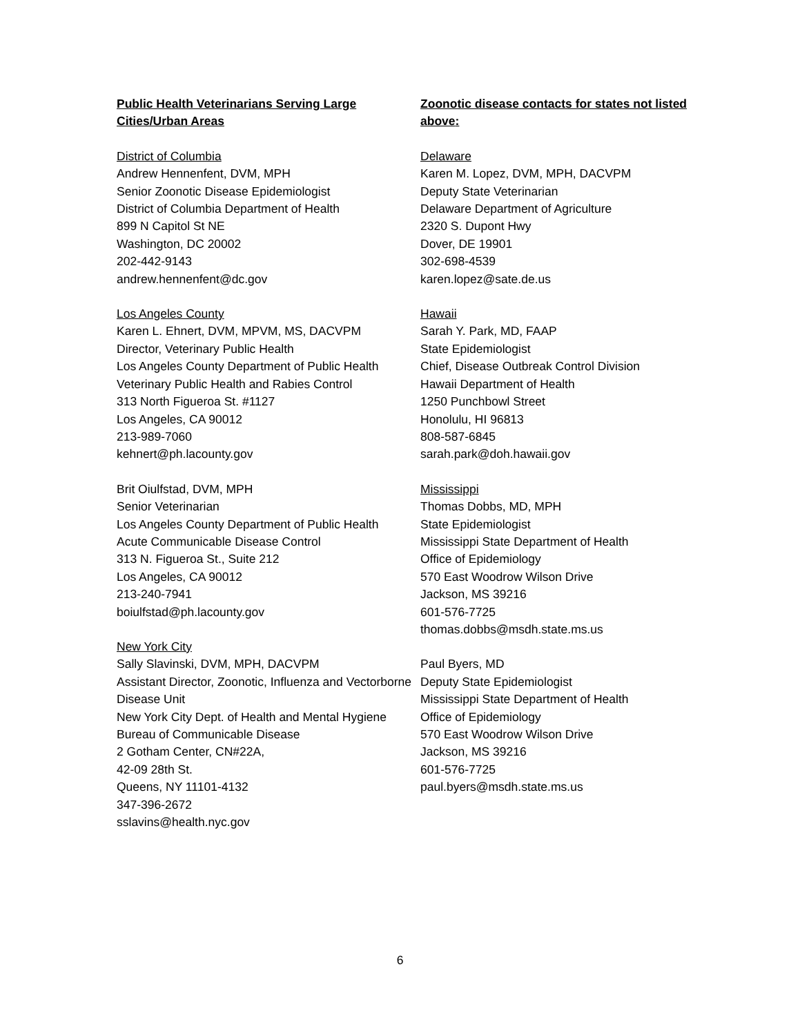Public Health Veterinarians Serving Large Cities/Urban Areas
District of Columbia
Andrew Hennenfent, DVM, MPH
Senior Zoonotic Disease Epidemiologist
District of Columbia Department of Health
899 N Capitol St NE
Washington, DC 20002
202-442-9143
andrew.hennenfent@dc.gov
Los Angeles County
Karen L. Ehnert, DVM, MPVM, MS, DACVPM
Director, Veterinary Public Health
Los Angeles County Department of Public Health
Veterinary Public Health and Rabies Control
313 North Figueroa St. #1127
Los Angeles, CA 90012
213-989-7060
kehnert@ph.lacounty.gov
Brit Oiulfstad, DVM, MPH
Senior Veterinarian
Los Angeles County Department of Public Health
Acute Communicable Disease Control
313 N. Figueroa St., Suite 212
Los Angeles, CA 90012
213-240-7941
boiulfstad@ph.lacounty.gov
New York City
Sally Slavinski, DVM, MPH, DACVPM
Assistant Director, Zoonotic, Influenza and Vectorborne Disease Unit
New York City Dept. of Health and Mental Hygiene
Bureau of Communicable Disease
2 Gotham Center, CN#22A,
42-09 28th St.
Queens, NY 11101-4132
347-396-2672
sslavins@health.nyc.gov
Zoonotic disease contacts for states not listed above:
Delaware
Karen M. Lopez, DVM, MPH, DACVPM
Deputy State Veterinarian
Delaware Department of Agriculture
2320 S. Dupont Hwy
Dover, DE 19901
302-698-4539
karen.lopez@sate.de.us
Hawaii
Sarah Y. Park, MD, FAAP
State Epidemiologist
Chief, Disease Outbreak Control Division
Hawaii Department of Health
1250 Punchbowl Street
Honolulu, HI 96813
808-587-6845
sarah.park@doh.hawaii.gov
Mississippi
Thomas Dobbs, MD, MPH
State Epidemiologist
Mississippi State Department of Health
Office of Epidemiology
570 East Woodrow Wilson Drive
Jackson, MS 39216
601-576-7725
thomas.dobbs@msdh.state.ms.us
Paul Byers, MD
Deputy State Epidemiologist
Mississippi State Department of Health
Office of Epidemiology
570 East Woodrow Wilson Drive
Jackson, MS 39216
601-576-7725
paul.byers@msdh.state.ms.us
6